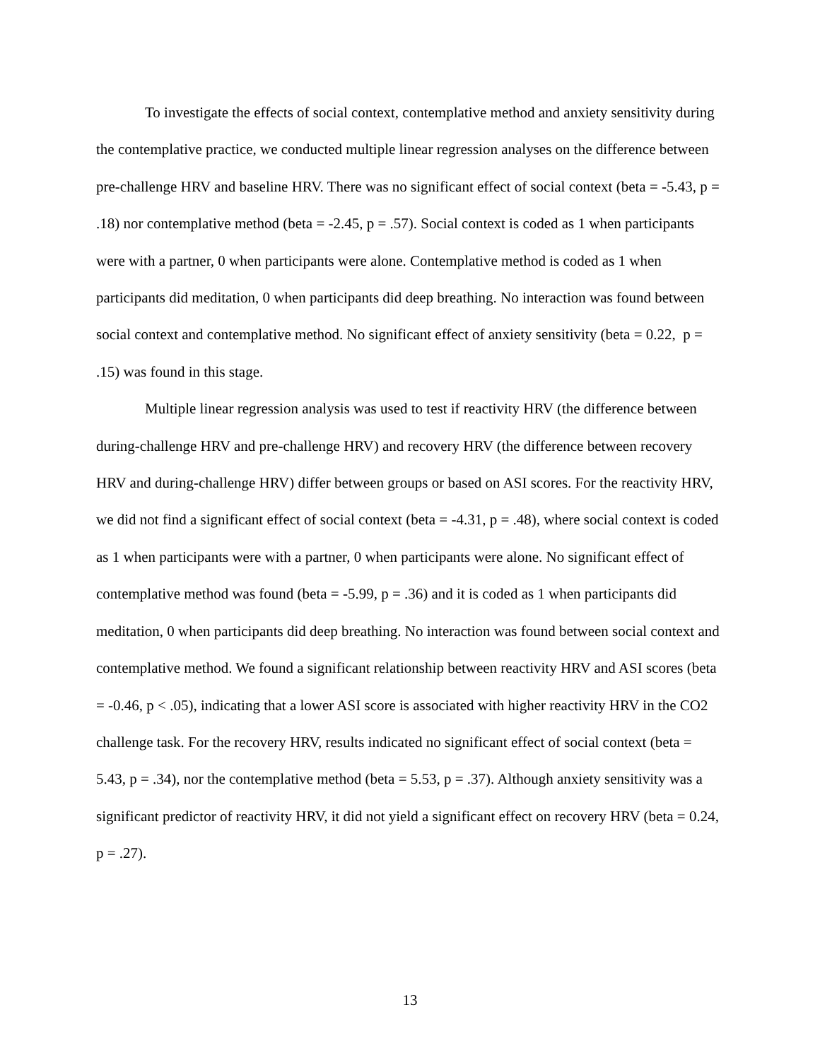To investigate the effects of social context, contemplative method and anxiety sensitivity during the contemplative practice, we conducted multiple linear regression analyses on the difference between pre-challenge HRV and baseline HRV. There was no significant effect of social context (beta = -5.43, p = .18) nor contemplative method (beta = -2.45, p = .57). Social context is coded as 1 when participants were with a partner, 0 when participants were alone. Contemplative method is coded as 1 when participants did meditation, 0 when participants did deep breathing. No interaction was found between social context and contemplative method. No significant effect of anxiety sensitivity (beta = 0.22, p = .15) was found in this stage.
Multiple linear regression analysis was used to test if reactivity HRV (the difference between during-challenge HRV and pre-challenge HRV) and recovery HRV (the difference between recovery HRV and during-challenge HRV) differ between groups or based on ASI scores. For the reactivity HRV, we did not find a significant effect of social context (beta = -4.31, p = .48), where social context is coded as 1 when participants were with a partner, 0 when participants were alone. No significant effect of contemplative method was found (beta = -5.99, p = .36) and it is coded as 1 when participants did meditation, 0 when participants did deep breathing. No interaction was found between social context and contemplative method. We found a significant relationship between reactivity HRV and ASI scores (beta = -0.46, p < .05), indicating that a lower ASI score is associated with higher reactivity HRV in the CO2 challenge task. For the recovery HRV, results indicated no significant effect of social context (beta = 5.43, p = .34), nor the contemplative method (beta = 5.53, p = .37). Although anxiety sensitivity was a significant predictor of reactivity HRV, it did not yield a significant effect on recovery HRV (beta = 0.24, p = .27).
13